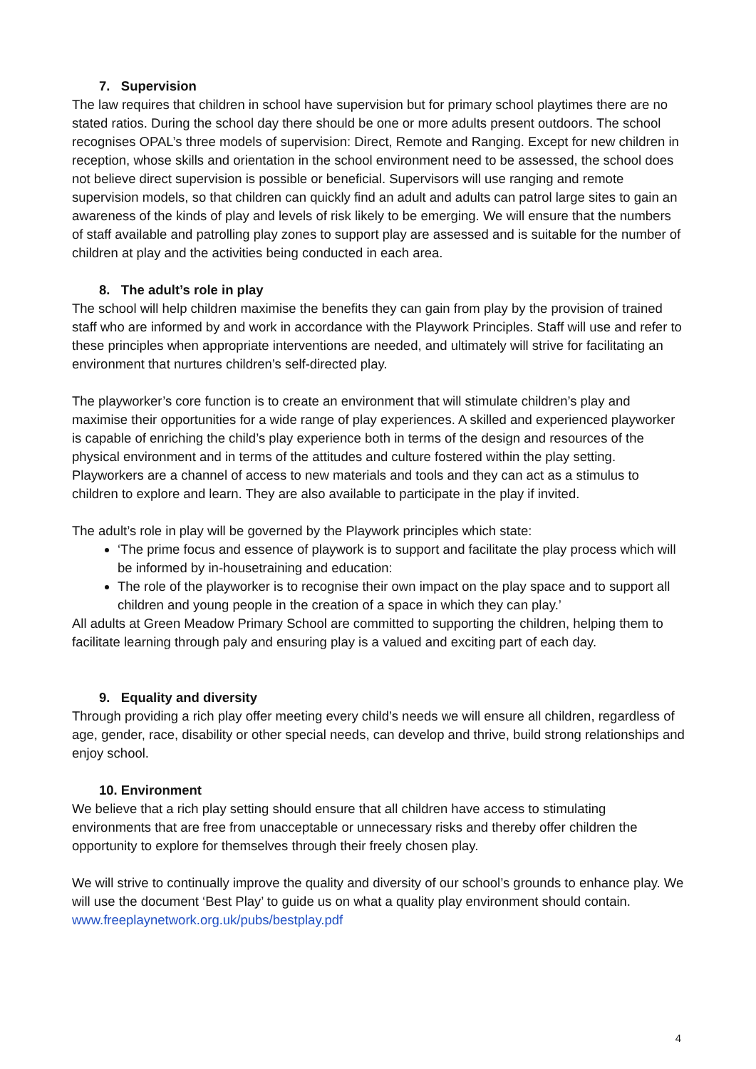7. Supervision
The law requires that children in school have supervision but for primary school playtimes there are no stated ratios. During the school day there should be one or more adults present outdoors. The school recognises OPAL’s three models of supervision: Direct, Remote and Ranging. Except for new children in reception, whose skills and orientation in the school environment need to be assessed, the school does not believe direct supervision is possible or beneficial. Supervisors will use ranging and remote supervision models, so that children can quickly find an adult and adults can patrol large sites to gain an awareness of the kinds of play and levels of risk likely to be emerging. We will ensure that the numbers of staff available and patrolling play zones to support play are assessed and is suitable for the number of children at play and the activities being conducted in each area.
8. The adult’s role in play
The school will help children maximise the benefits they can gain from play by the provision of trained staff who are informed by and work in accordance with the Playwork Principles. Staff will use and refer to these principles when appropriate interventions are needed, and ultimately will strive for facilitating an environment that nurtures children’s self-directed play.
The playworker’s core function is to create an environment that will stimulate children’s play and maximise their opportunities for a wide range of play experiences. A skilled and experienced playworker is capable of enriching the child’s play experience both in terms of the design and resources of the physical environment and in terms of the attitudes and culture fostered within the play setting. Playworkers are a channel of access to new materials and tools and they can act as a stimulus to children to explore and learn. They are also available to participate in the play if invited.
The adult’s role in play will be governed by the Playwork principles which state:
‘The prime focus and essence of playwork is to support and facilitate the play process which will be informed by in-housetraining and education:
The role of the playworker is to recognise their own impact on the play space and to support all children and young people in the creation of a space in which they can play.’
All adults at Green Meadow Primary School are committed to supporting the children, helping them to facilitate learning through paly and ensuring play is a valued and exciting part of each day.
9. Equality and diversity
Through providing a rich play offer meeting every child’s needs we will ensure all children, regardless of age, gender, race, disability or other special needs, can develop and thrive, build strong relationships and enjoy school.
10. Environment
We believe that a rich play setting should ensure that all children have access to stimulating environments that are free from unacceptable or unnecessary risks and thereby offer children the opportunity to explore for themselves through their freely chosen play.
We will strive to continually improve the quality and diversity of our school’s grounds to enhance play. We will use the document ‘Best Play’ to guide us on what a quality play environment should contain. www.freeplaynetwork.org.uk/pubs/bestplay.pdf
4